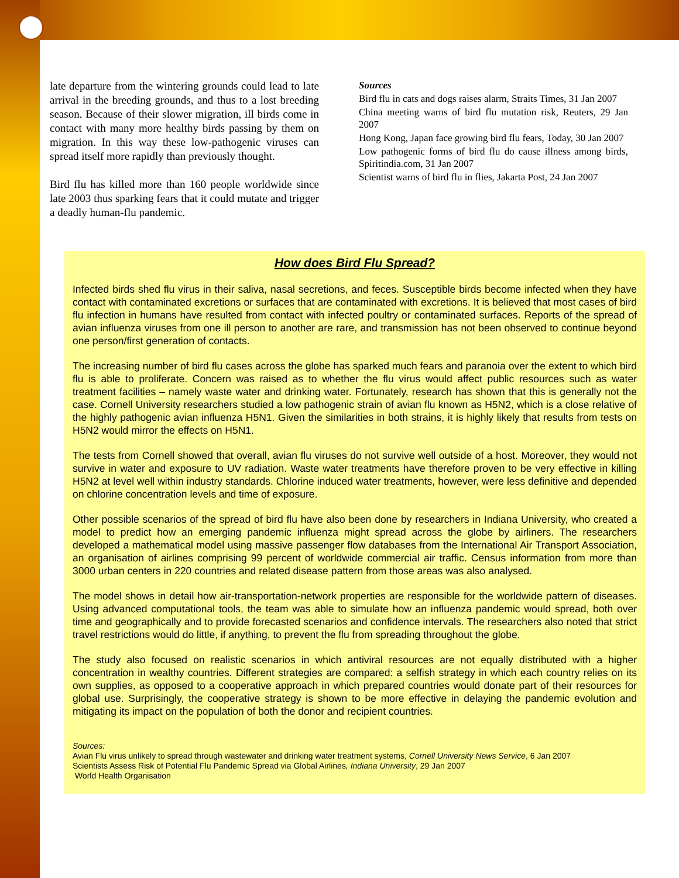late departure from the wintering grounds could lead to late arrival in the breeding grounds, and thus to a lost breeding season. Because of their slower migration, ill birds come in contact with many more healthy birds passing by them on migration. In this way these low-pathogenic viruses can spread itself more rapidly than previously thought.
Bird flu has killed more than 160 people worldwide since late 2003 thus sparking fears that it could mutate and trigger a deadly human-flu pandemic.
Sources
Bird flu in cats and dogs raises alarm, Straits Times, 31 Jan 2007
China meeting warns of bird flu mutation risk, Reuters, 29 Jan 2007
Hong Kong, Japan face growing bird flu fears, Today, 30 Jan 2007
Low pathogenic forms of bird flu do cause illness among birds, Spiritindia.com, 31 Jan 2007
Scientist warns of bird flu in flies, Jakarta Post, 24 Jan 2007
How does Bird Flu Spread?
Infected birds shed flu virus in their saliva, nasal secretions, and feces. Susceptible birds become infected when they have contact with contaminated excretions or surfaces that are contaminated with excretions. It is believed that most cases of bird flu infection in humans have resulted from contact with infected poultry or contaminated surfaces. Reports of the spread of avian influenza viruses from one ill person to another are rare, and transmission has not been observed to continue beyond one person/first generation of contacts.
The increasing number of bird flu cases across the globe has sparked much fears and paranoia over the extent to which bird flu is able to proliferate. Concern was raised as to whether the flu virus would affect public resources such as water treatment facilities – namely waste water and drinking water. Fortunately, research has shown that this is generally not the case. Cornell University researchers studied a low pathogenic strain of avian flu known as H5N2, which is a close relative of the highly pathogenic avian influenza H5N1. Given the similarities in both strains, it is highly likely that results from tests on H5N2 would mirror the effects on H5N1.
The tests from Cornell showed that overall, avian flu viruses do not survive well outside of a host. Moreover, they would not survive in water and exposure to UV radiation. Waste water treatments have therefore proven to be very effective in killing H5N2 at level well within industry standards. Chlorine induced water treatments, however, were less definitive and depended on chlorine concentration levels and time of exposure.
Other possible scenarios of the spread of bird flu have also been done by researchers in Indiana University, who created a model to predict how an emerging pandemic influenza might spread across the globe by airliners. The researchers developed a mathematical model using massive passenger flow databases from the International Air Transport Association, an organisation of airlines comprising 99 percent of worldwide commercial air traffic. Census information from more than 3000 urban centers in 220 countries and related disease pattern from those areas was also analysed.
The model shows in detail how air-transportation-network properties are responsible for the worldwide pattern of diseases. Using advanced computational tools, the team was able to simulate how an influenza pandemic would spread, both over time and geographically and to provide forecasted scenarios and confidence intervals. The researchers also noted that strict travel restrictions would do little, if anything, to prevent the flu from spreading throughout the globe.
The study also focused on realistic scenarios in which antiviral resources are not equally distributed with a higher concentration in wealthy countries. Different strategies are compared: a selfish strategy in which each country relies on its own supplies, as opposed to a cooperative approach in which prepared countries would donate part of their resources for global use. Surprisingly, the cooperative strategy is shown to be more effective in delaying the pandemic evolution and mitigating its impact on the population of both the donor and recipient countries.
Sources:
Avian Flu virus unlikely to spread through wastewater and drinking water treatment systems, Cornell University News Service, 6 Jan 2007
Scientists Assess Risk of Potential Flu Pandemic Spread via Global Airlines, Indiana University, 29 Jan 2007
World Health Organisation